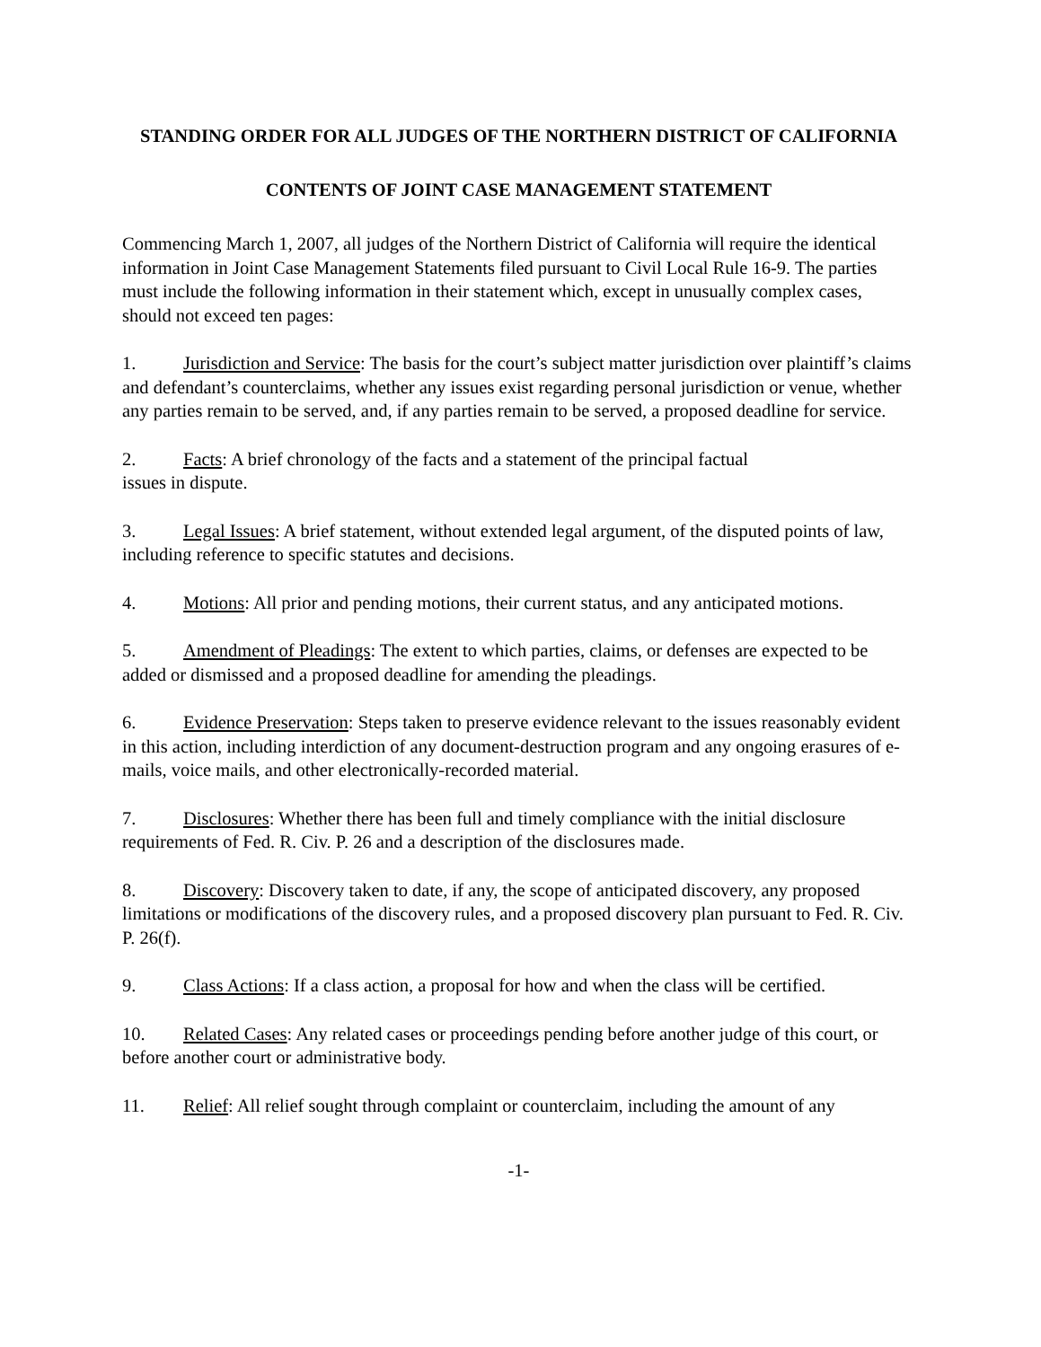STANDING ORDER FOR ALL JUDGES OF THE NORTHERN DISTRICT OF CALIFORNIA
CONTENTS OF JOINT CASE MANAGEMENT STATEMENT
Commencing March 1, 2007, all judges of the Northern District of California will require the identical information in Joint Case Management Statements filed pursuant to Civil Local Rule 16-9. The parties must include the following information in their statement which, except in unusually complex cases, should not exceed ten pages:
1. Jurisdiction and Service: The basis for the court’s subject matter jurisdiction over plaintiff’s claims and defendant’s counterclaims, whether any issues exist regarding personal jurisdiction or venue, whether any parties remain to be served, and, if any parties remain to be served, a proposed deadline for service.
2. Facts: A brief chronology of the facts and a statement of the principal factual
issues in dispute.
3. Legal Issues: A brief statement, without extended legal argument, of the disputed points of law, including reference to specific statutes and decisions.
4. Motions: All prior and pending motions, their current status, and any anticipated motions.
5. Amendment of Pleadings: The extent to which parties, claims, or defenses are expected to be added or dismissed and a proposed deadline for amending the pleadings.
6. Evidence Preservation: Steps taken to preserve evidence relevant to the issues reasonably evident in this action, including interdiction of any document-destruction program and any ongoing erasures of e-mails, voice mails, and other electronically-recorded material.
7. Disclosures: Whether there has been full and timely compliance with the initial disclosure requirements of Fed. R. Civ. P. 26 and a description of the disclosures made.
8. Discovery: Discovery taken to date, if any, the scope of anticipated discovery, any proposed limitations or modifications of the discovery rules, and a proposed discovery plan pursuant to Fed. R. Civ. P. 26(f).
9. Class Actions: If a class action, a proposal for how and when the class will be certified.
10. Related Cases: Any related cases or proceedings pending before another judge of this court, or before another court or administrative body.
11. Relief: All relief sought through complaint or counterclaim, including the amount of any
-1-